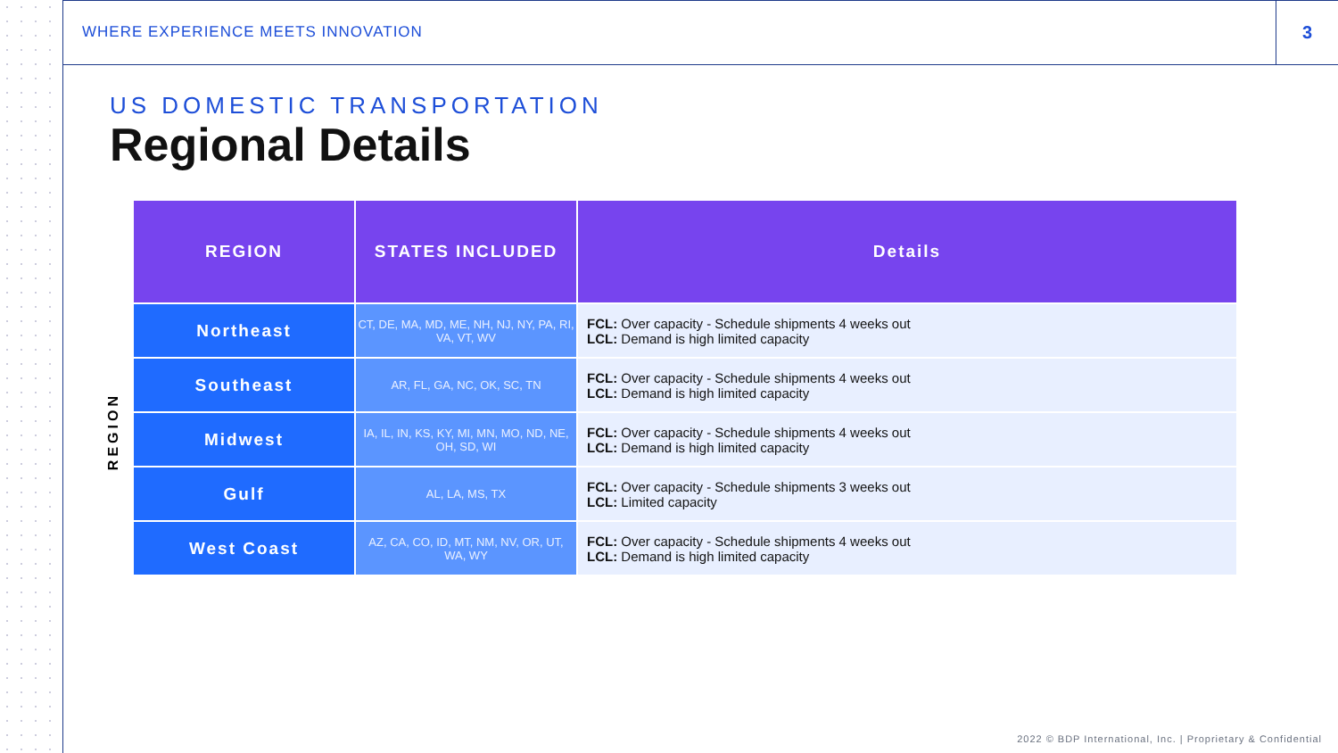WHERE EXPERIENCE MEETS INNOVATION
3
US DOMESTIC TRANSPORTATION
Regional Details
REGION
| REGION | STATES INCLUDED | Details |
| --- | --- | --- |
| Northeast | CT, DE, MA, MD, ME, NH, NJ, NY, PA, RI, VA, VT, WV | FCL: Over capacity - Schedule shipments 4 weeks out LCL: Demand is high limited capacity |
| Southeast | AR, FL, GA, NC, OK, SC, TN | FCL: Over capacity - Schedule shipments 4 weeks out LCL: Demand is high limited capacity |
| Midwest | IA, IL, IN, KS, KY, MI, MN, MO, ND, NE, OH, SD, WI | FCL: Over capacity - Schedule shipments 4 weeks out LCL: Demand is high limited capacity |
| Gulf | AL, LA, MS, TX | FCL: Over capacity - Schedule shipments 3 weeks out LCL: Limited capacity |
| West Coast | AZ, CA, CO, ID, MT, NM, NV, OR, UT, WA, WY | FCL: Over capacity - Schedule shipments 4 weeks out LCL: Demand is high limited capacity |
2022 © BDP International, Inc. | Proprietary & Confidential